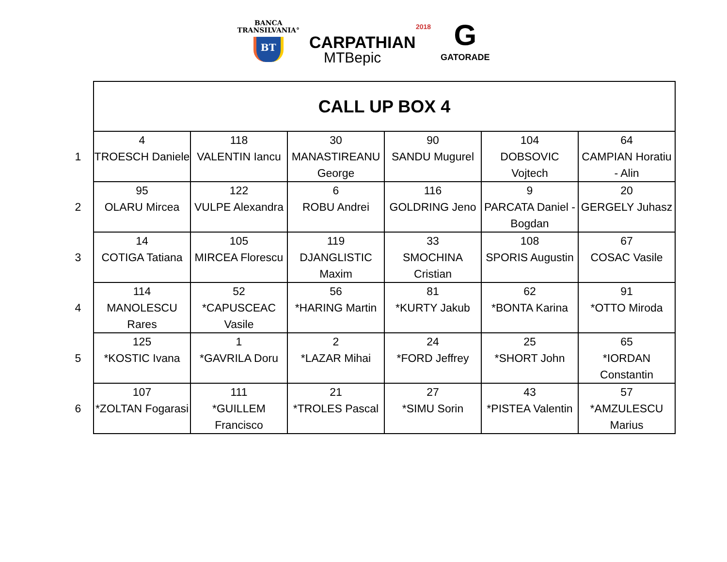BANCA
TRANSILVANIA°
BT
2018
CARPATHIAN
MTBepic
G
GATORADE
| | CALL UP BOX 4 | | | | | |
| 1 | 4 TROESCH Daniele | 118 VALENTIN Iancu | 30 MANASTIREANU George | 90 SANDU Mugurel | 104 DOBSOVIC Vojtech | 64 CAMPIAN Horatiu - Alin |
| 2 | 95 OLARU Mircea | 122 VULPE Alexandra | 6 ROBU Andrei | 116 GOLDRING Jeno | 9 PARCATA Daniel - Bogdan | 20 GERGELY Juhasz |
| 3 | 14 COTIGA Tatiana | 105 MIRCEA Florescu | 119 DJANGLISTIC Maxim | 33 SMOCHINA Cristian | 108 SPORIS Augustin | 67 COSAC Vasile |
| 4 | 114 MANOLESCU Rares | 52 *CAPUSCEAC Vasile | 56 *HARING Martin | 81 *KURTY Jakub | 62 *BONTA Karina | 91 *OTTO Miroda |
| 5 | 125 *KOSTIC Ivana | 1 *GAVRILA Doru | 2 *LAZAR Mihai | 24 *FORD Jeffrey | 25 *SHORT John | 65 *IORDAN Constantin |
| 6 | 107 *ZOLTAN Fogarasi | 111 *GUILLEM Francisco | 21 *TROLES Pascal | 27 *SIMU Sorin | 43 *PISTEA Valentin | 57 *AMZULESCU Marius |